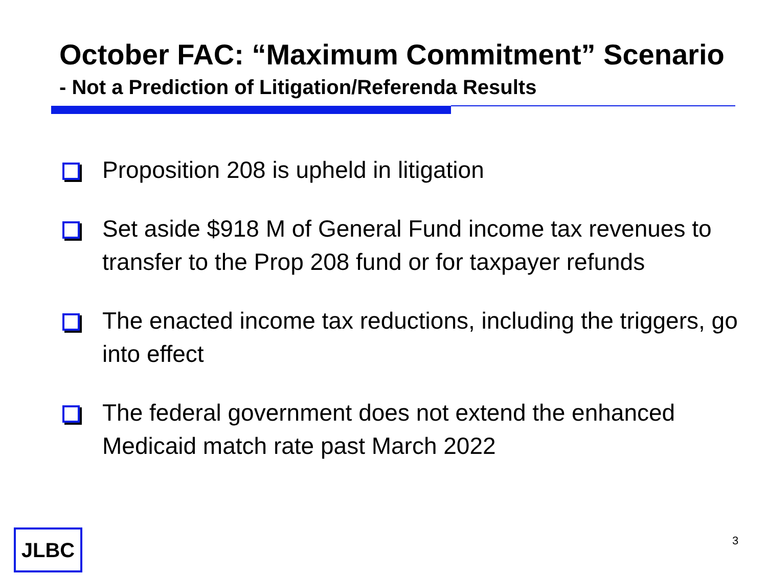October FAC: “Maximum Commitment” Scenario
- Not a Prediction of Litigation/Referenda Results
Proposition 208 is upheld in litigation
Set aside $918 M of General Fund income tax revenues to transfer to the Prop 208 fund or for taxpayer refunds
The enacted income tax reductions, including the triggers, go into effect
The federal government does not extend the enhanced Medicaid match rate past March 2022
JLBC 3